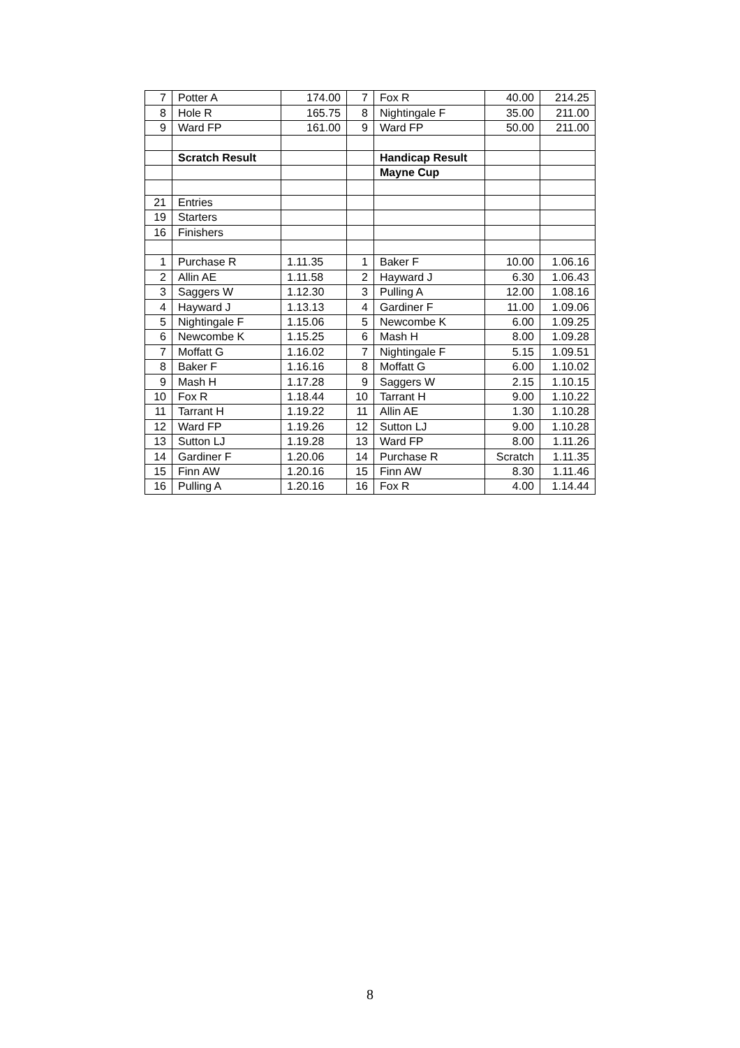| 7 | Potter A | 174.00 | 7 | Fox R | 40.00 | 214.25 |
| 8 | Hole R | 165.75 | 8 | Nightingale F | 35.00 | 211.00 |
| 9 | Ward FP | 161.00 | 9 | Ward FP | 50.00 | 211.00 |
| | Scratch Result | | | Handicap Result | | |
| | | | | Mayne Cup | | |
| 21 | Entries | | | | | |
| 19 | Starters | | | | | |
| 16 | Finishers | | | | | |
| 1 | Purchase R | 1.11.35 | 1 | Baker F | 10.00 | 1.06.16 |
| 2 | Allin AE | 1.11.58 | 2 | Hayward J | 6.30 | 1.06.43 |
| 3 | Saggers W | 1.12.30 | 3 | Pulling A | 12.00 | 1.08.16 |
| 4 | Hayward J | 1.13.13 | 4 | Gardiner F | 11.00 | 1.09.06 |
| 5 | Nightingale F | 1.15.06 | 5 | Newcombe K | 6.00 | 1.09.25 |
| 6 | Newcombe K | 1.15.25 | 6 | Mash H | 8.00 | 1.09.28 |
| 7 | Moffatt G | 1.16.02 | 7 | Nightingale F | 5.15 | 1.09.51 |
| 8 | Baker F | 1.16.16 | 8 | Moffatt G | 6.00 | 1.10.02 |
| 9 | Mash H | 1.17.28 | 9 | Saggers W | 2.15 | 1.10.15 |
| 10 | Fox R | 1.18.44 | 10 | Tarrant H | 9.00 | 1.10.22 |
| 11 | Tarrant H | 1.19.22 | 11 | Allin AE | 1.30 | 1.10.28 |
| 12 | Ward FP | 1.19.26 | 12 | Sutton LJ | 9.00 | 1.10.28 |
| 13 | Sutton LJ | 1.19.28 | 13 | Ward FP | 8.00 | 1.11.26 |
| 14 | Gardiner F | 1.20.06 | 14 | Purchase R | Scratch | 1.11.35 |
| 15 | Finn AW | 1.20.16 | 15 | Finn AW | 8.30 | 1.11.46 |
| 16 | Pulling A | 1.20.16 | 16 | Fox R | 4.00 | 1.14.44 |
8